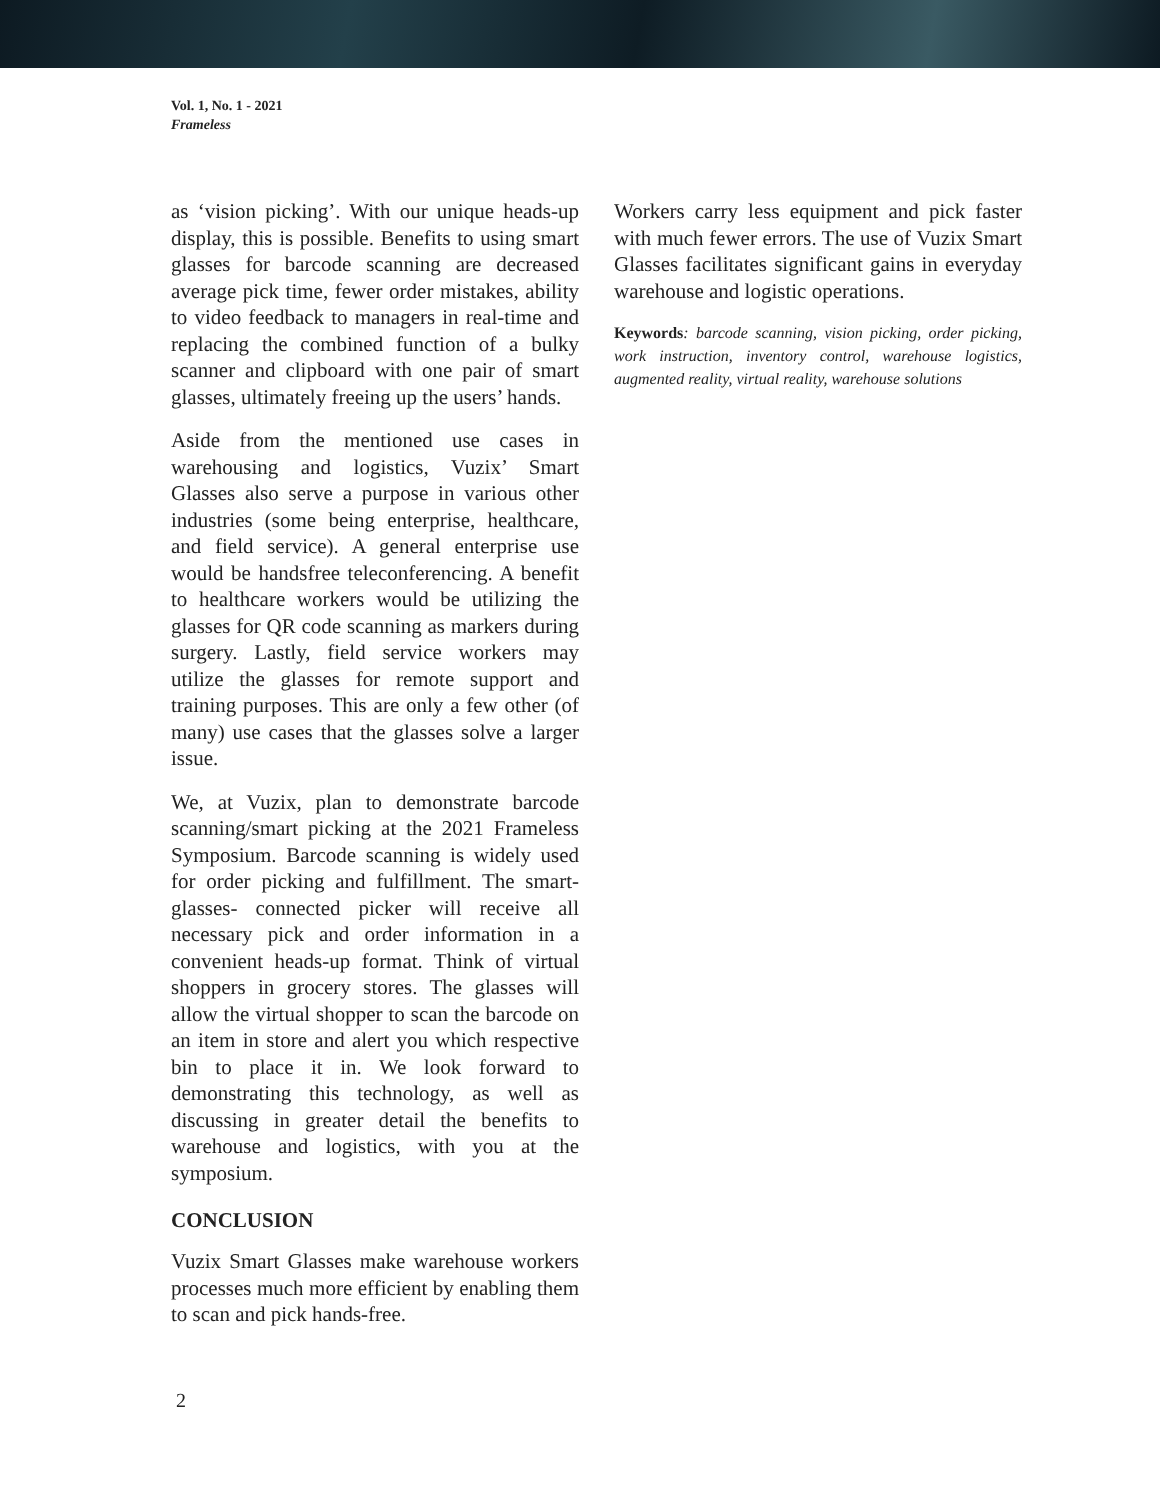Vol. 1, No. 1 - 2021
Frameless
as ‘vision picking’. With our unique heads-up display, this is possible. Benefits to using smart glasses for barcode scanning are decreased average pick time, fewer order mistakes, ability to video feedback to managers in real-time and replacing the combined function of a bulky scanner and clipboard with one pair of smart glasses, ultimately freeing up the users’ hands.
Aside from the mentioned use cases in warehousing and logistics, Vuzix’ Smart Glasses also serve a purpose in various other industries (some being enterprise, healthcare, and field service). A general enterprise use would be handsfree teleconferencing. A benefit to healthcare workers would be utilizing the glasses for QR code scanning as markers during surgery. Lastly, field service workers may utilize the glasses for remote support and training purposes. This are only a few other (of many) use cases that the glasses solve a larger issue.
We, at Vuzix, plan to demonstrate barcode scanning/smart picking at the 2021 Frameless Symposium. Barcode scanning is widely used for order picking and fulfillment. The smart-glasses- connected picker will receive all necessary pick and order information in a convenient heads-up format. Think of virtual shoppers in grocery stores. The glasses will allow the virtual shopper to scan the barcode on an item in store and alert you which respective bin to place it in. We look forward to demonstrating this technology, as well as discussing in greater detail the benefits to warehouse and logistics, with you at the symposium.
CONCLUSION
Vuzix Smart Glasses make warehouse workers processes much more efficient by enabling them to scan and pick hands-free.
Workers carry less equipment and pick faster with much fewer errors. The use of Vuzix Smart Glasses facilitates significant gains in everyday warehouse and logistic operations.
Keywords: barcode scanning, vision picking, order picking, work instruction, inventory control, warehouse logistics, augmented reality, virtual reality, warehouse solutions
2